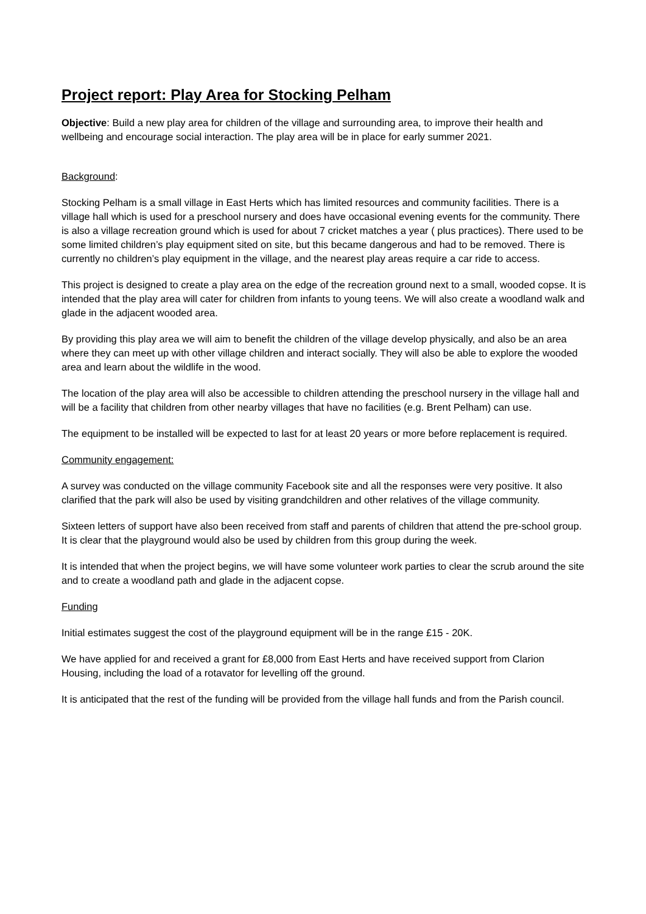Project report: Play Area for Stocking Pelham
Objective: Build a new play area for children of the village and surrounding area, to improve their health and wellbeing and encourage social interaction. The play area will be in place for early summer 2021.
Background:
Stocking Pelham is a small village in East Herts which has limited resources and community facilities. There is a village hall which is used for a preschool nursery and does have occasional evening events for the community. There is also a village recreation ground which is used for about 7 cricket matches a year ( plus practices). There used to be some limited children’s play equipment sited on site, but this became dangerous and had to be removed. There is currently no children’s play equipment in the village, and the nearest play areas require a car ride to access.
This project is designed to create a play area on the edge of the recreation ground next to a small, wooded copse. It is intended that the play area will cater for children from infants to young teens. We will also create a woodland walk and glade in the adjacent wooded area.
By providing this play area we will aim to benefit the children of the village develop physically, and also be an area where they can meet up with other village children and interact socially. They will also be able to explore the wooded area and learn about the wildlife in the wood.
The location of the play area will also be accessible to children attending the preschool nursery in the village hall and will be a facility that children from other nearby villages that have no facilities (e.g. Brent Pelham) can use.
The equipment to be installed will be expected to last for at least 20 years or more before replacement is required.
Community engagement:
A survey was conducted on the village community Facebook site and all the responses were very positive. It also clarified that the park will also be used by visiting grandchildren and other relatives of the village community.
Sixteen letters of support have also been received from staff and parents of children that attend the pre-school group. It is clear that the playground would also be used by children from this group during the week.
It is intended that when the project begins, we will have some volunteer work parties to clear the scrub around the site and to create a woodland path and glade in the adjacent copse.
Funding
Initial estimates suggest the cost of the playground equipment will be in the range £15 - 20K.
We have applied for and received a grant for £8,000 from East Herts and have received support from Clarion Housing, including the load of a rotavator for levelling off the ground.
It is anticipated that the rest of the funding will be provided from the village hall funds and from the Parish council.